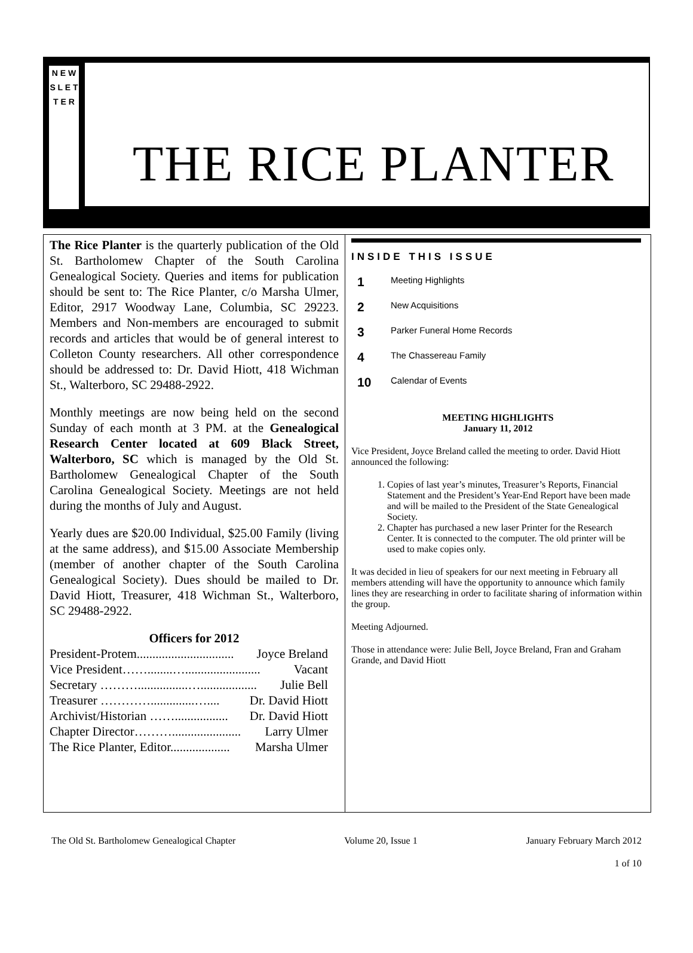N E W S L E T T E R
THE RICE PLANTER
The Rice Planter is the quarterly publication of the Old St. Bartholomew Chapter of the South Carolina Genealogical Society. Queries and items for publication should be sent to: The Rice Planter, c/o Marsha Ulmer, Editor, 2917 Woodway Lane, Columbia, SC 29223. Members and Non-members are encouraged to submit records and articles that would be of general interest to Colleton County researchers. All other correspondence should be addressed to: Dr. David Hiott, 418 Wichman St., Walterboro, SC 29488-2922.
Monthly meetings are now being held on the second Sunday of each month at 3 PM. at the Genealogical Research Center located at 609 Black Street, Walterboro, SC which is managed by the Old St. Bartholomew Genealogical Chapter of the South Carolina Genealogical Society. Meetings are not held during the months of July and August.
Yearly dues are $20.00 Individual, $25.00 Family (living at the same address), and $15.00 Associate Membership (member of another chapter of the South Carolina Genealogical Society). Dues should be mailed to Dr. David Hiott, Treasurer, 418 Wichman St., Walterboro, SC 29488-2922.
Officers for 2012
President-Protem............................... Joyce Breland
Vice President……........…........................ Vacant
Secretary ………................….................. Julie Bell
Treasurer …………..............….... Dr. David Hiott
Archivist/Historian ……................. Dr. David Hiott
Chapter Director………...................... Larry Ulmer
The Rice Planter, Editor................... Marsha Ulmer
INSIDE THIS ISSUE
1 Meeting Highlights
2 New Acquisitions
3 Parker Funeral Home Records
4 The Chassereau Family
10 Calendar of Events
MEETING HIGHLIGHTS
January 11, 2012
Vice President, Joyce Breland called the meeting to order. David Hiott announced the following:
1. Copies of last year’s minutes, Treasurer’s Reports, Financial Statement and the President’s Year-End Report have been made and will be mailed to the President of the State Genealogical Society.
2. Chapter has purchased a new laser Printer for the Research Center. It is connected to the computer. The old printer will be used to make copies only.
It was decided in lieu of speakers for our next meeting in February all members attending will have the opportunity to announce which family lines they are researching in order to facilitate sharing of information within the group.
Meeting Adjourned.
Those in attendance were: Julie Bell, Joyce Breland, Fran and Graham Grande, and David Hiott
The Old St. Bartholomew Genealogical Chapter Volume 20, Issue 1 January February March 2012
1 of 10